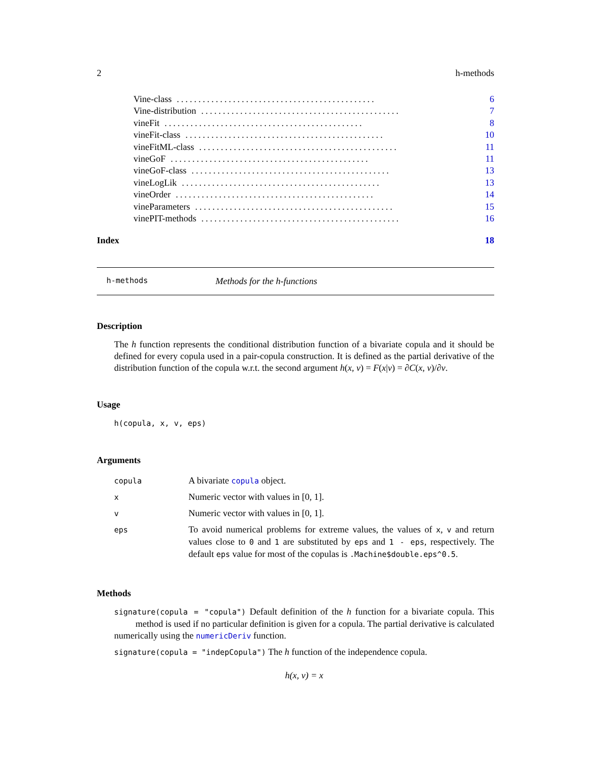2 h-methods
Vine-class.............................................. 6
Vine-distribution.............................................. 7
vineFit.............................................. 8
vineFit-class.............................................. 10
vineFitML-class.............................................. 11
vineGoF.............................................. 11
vineGoF-class.............................................. 13
vineLogLik.............................................. 13
vineOrder.............................................. 14
vineParameters.............................................. 15
vinePIT-methods.............................................. 16
Index 18
h-methods Methods for the h-functions
Description
The h function represents the conditional distribution function of a bivariate copula and it should be defined for every copula used in a pair-copula construction. It is defined as the partial derivative of the distribution function of the copula w.r.t. the second argument h(x, v) = F(x|v) = ∂C(x, v)/∂v.
Usage
h(copula, x, v, eps)
Arguments
| copula | A bivariate copula object. |
| x | Numeric vector with values in [0, 1]. |
| v | Numeric vector with values in [0, 1]. |
| eps | To avoid numerical problems for extreme values, the values of x , v and return values close to 0 and 1 are substituted by eps and 1 - eps , respectively. The default eps value for most of the copulas is .Machine$double.eps^0.5 . |
Methods
signature(copula = "copula") Default definition of the h function for a bivariate copula. This
method is used if no particular definition is given for a copula. The partial derivative is calculated numerically using the numericDeriv function.
signature(copula = "indepCopula") The h function of the independence copula.
h(x, v) = x